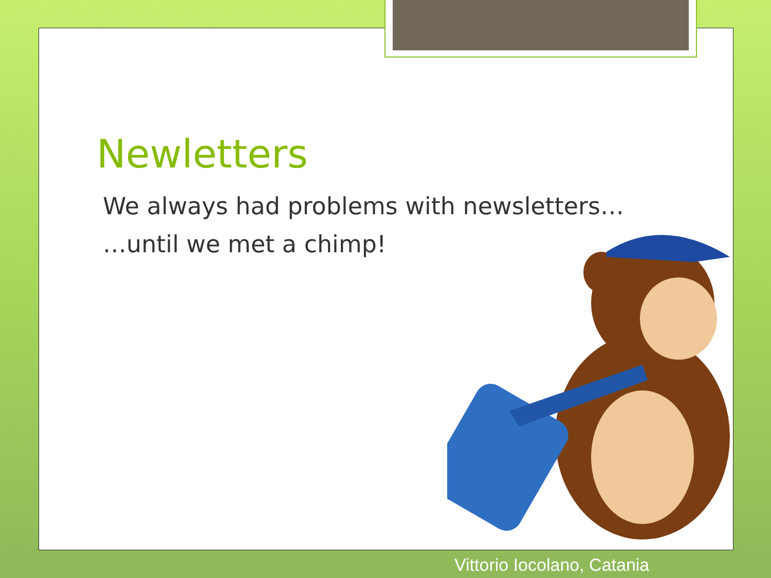Newletters
We always had problems with newsletters…
…until we met a chimp!
Vittorio Iocolano, Catania